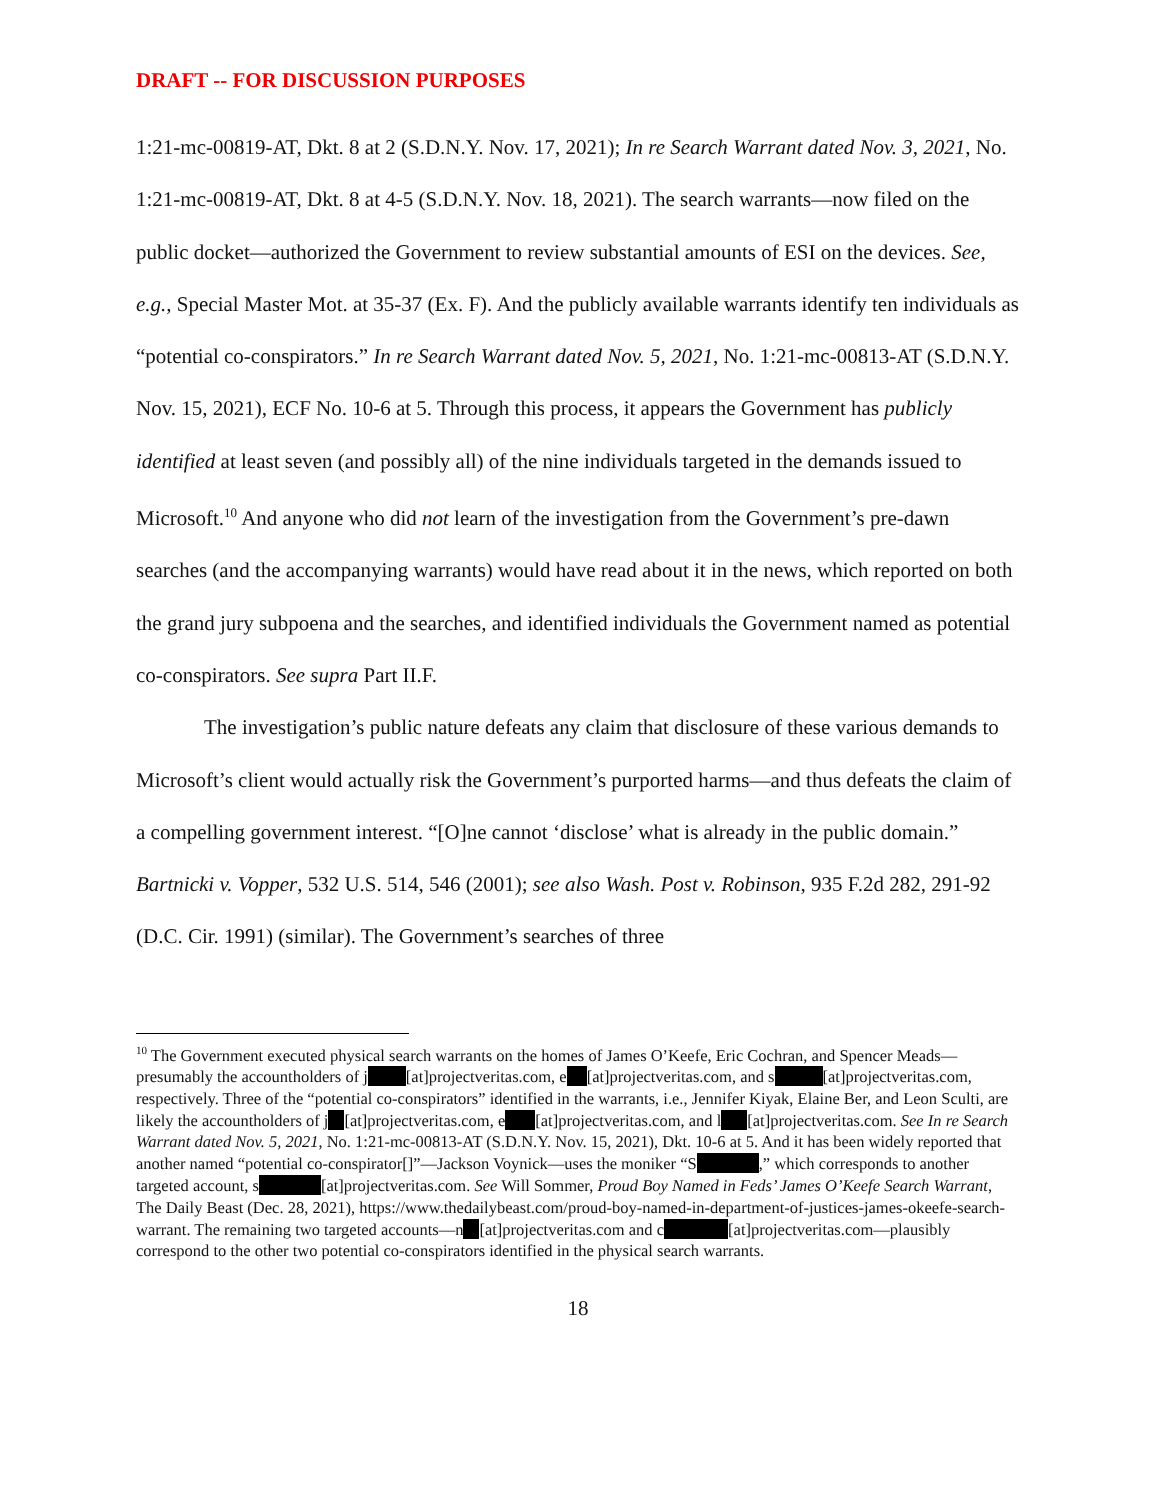DRAFT -- FOR DISCUSSION PURPOSES
1:21-mc-00819-AT, Dkt. 8 at 2 (S.D.N.Y. Nov. 17, 2021); In re Search Warrant dated Nov. 3, 2021, No. 1:21-mc-00819-AT, Dkt. 8 at 4-5 (S.D.N.Y. Nov. 18, 2021). The search warrants—now filed on the public docket—authorized the Government to review substantial amounts of ESI on the devices. See, e.g., Special Master Mot. at 35-37 (Ex. F). And the publicly available warrants identify ten individuals as “potential co-conspirators.” In re Search Warrant dated Nov. 5, 2021, No. 1:21-mc-00813-AT (S.D.N.Y. Nov. 15, 2021), ECF No. 10-6 at 5. Through this process, it appears the Government has publicly identified at least seven (and possibly all) of the nine individuals targeted in the demands issued to Microsoft.<sup>10</sup> And anyone who did not learn of the investigation from the Government’s pre-dawn searches (and the accompanying warrants) would have read about it in the news, which reported on both the grand jury subpoena and the searches, and identified individuals the Government named as potential co-conspirators. See supra Part II.F.
The investigation’s public nature defeats any claim that disclosure of these various demands to Microsoft’s client would actually risk the Government’s purported harms—and thus defeats the claim of a compelling government interest. “[O]ne cannot ‘disclose’ what is already in the public domain.” Bartnicki v. Vopper, 532 U.S. 514, 546 (2001); see also Wash. Post v. Robinson, 935 F.2d 282, 291-92 (D.C. Cir. 1991) (similar). The Government’s searches of three
<sup>10</sup> The Government executed physical search warrants on the homes of James O’Keefe, Eric Cochran, and Spencer Meads—presumably the accountholders of j [at]projectveritas.com, e [at]projectveritas.com, and s [at]projectveritas.com, respectively. Three of the “potential co-conspirators” identified in the warrants, i.e., Jennifer Kiyak, Elaine Ber, and Leon Sculti, are likely the accountholders of j [at]projectveritas.com, e [at]projectveritas.com, and l [at]projectveritas.com. See In re Search Warrant dated Nov. 5, 2021, No. 1:21-mc-00813-AT (S.D.N.Y. Nov. 15, 2021), Dkt. 10-6 at 5. And it has been widely reported that another named “potential co-conspirator[]”—Jackson Voynick—uses the moniker “S ,” which corresponds to another targeted account, s [at]projectveritas.com. See Will Sommer, Proud Boy Named in Feds’ James O’Keefe Search Warrant, The Daily Beast (Dec. 28, 2021), https://www.thedailybeast.com/proud-boy-named-in-department-of-justices-james-okeefe-search-warrant. The remaining two targeted accounts—n [at]projectveritas.com and c [at]projectveritas.com—plausibly correspond to the other two potential co-conspirators identified in the physical search warrants.
18